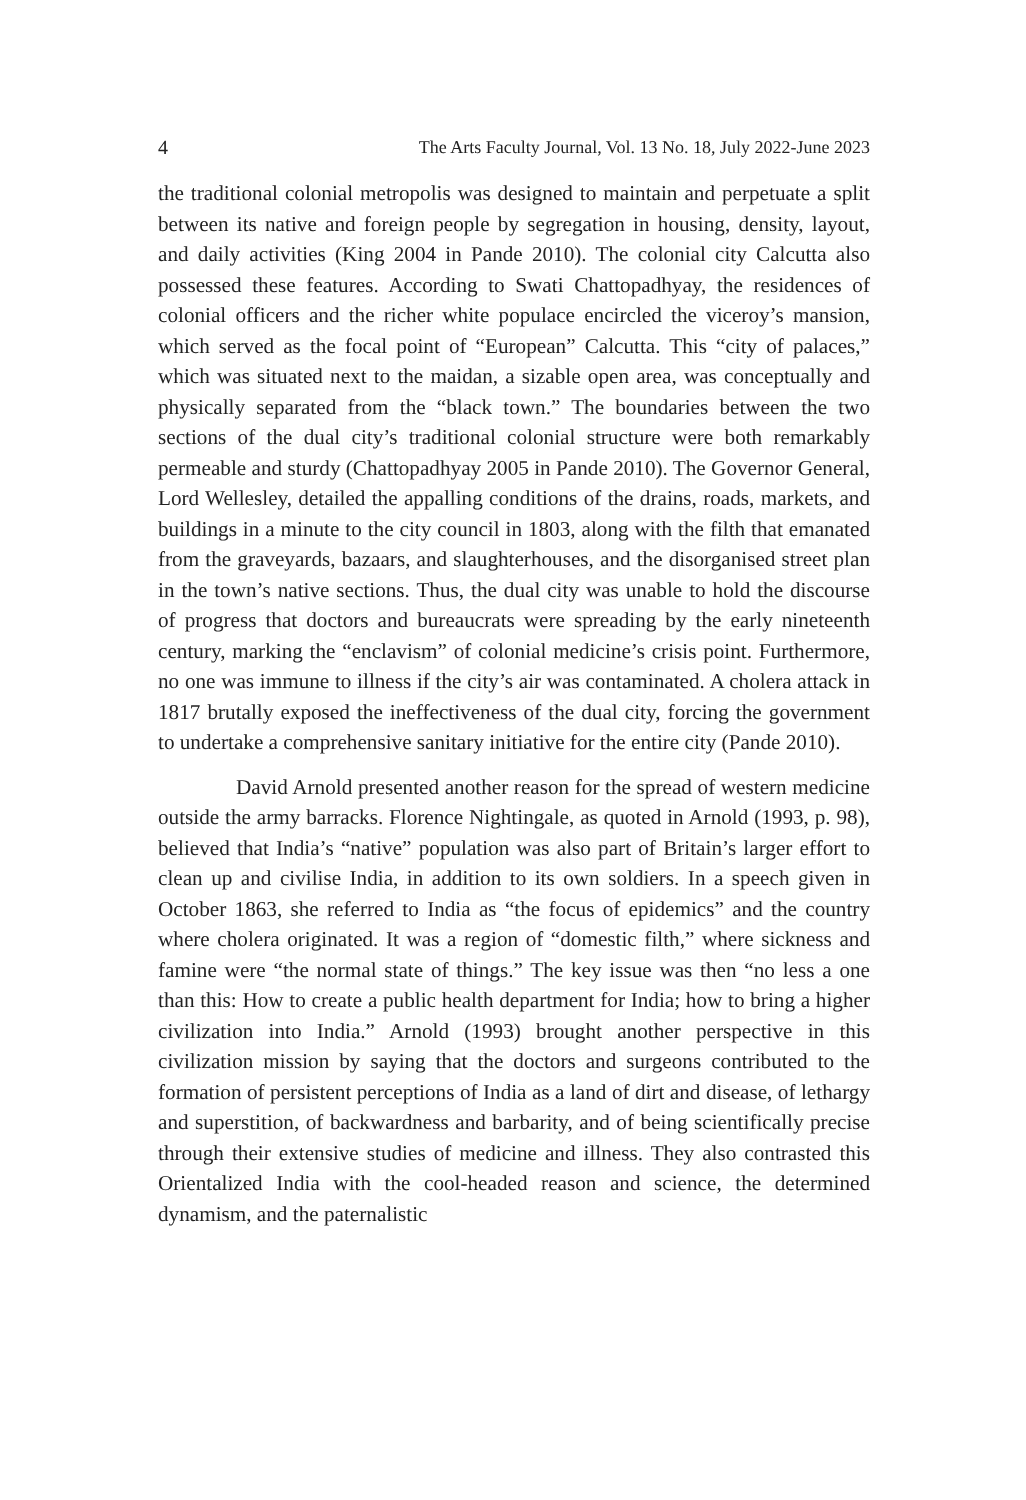4 The Arts Faculty Journal, Vol. 13 No. 18, July 2022-June 2023
the traditional colonial metropolis was designed to maintain and perpetuate a split between its native and foreign people by segregation in housing, density, layout, and daily activities (King 2004 in Pande 2010). The colonial city Calcutta also possessed these features. According to Swati Chattopadhyay, the residences of colonial officers and the richer white populace encircled the viceroy’s mansion, which served as the focal point of “European” Calcutta. This “city of palaces,” which was situated next to the maidan, a sizable open area, was conceptually and physically separated from the “black town.” The boundaries between the two sections of the dual city’s traditional colonial structure were both remarkably permeable and sturdy (Chattopadhyay 2005 in Pande 2010). The Governor General, Lord Wellesley, detailed the appalling conditions of the drains, roads, markets, and buildings in a minute to the city council in 1803, along with the filth that emanated from the graveyards, bazaars, and slaughterhouses, and the disorganised street plan in the town’s native sections. Thus, the dual city was unable to hold the discourse of progress that doctors and bureaucrats were spreading by the early nineteenth century, marking the “enclavism” of colonial medicine’s crisis point. Furthermore, no one was immune to illness if the city’s air was contaminated. A cholera attack in 1817 brutally exposed the ineffectiveness of the dual city, forcing the government to undertake a comprehensive sanitary initiative for the entire city (Pande 2010).
David Arnold presented another reason for the spread of western medicine outside the army barracks. Florence Nightingale, as quoted in Arnold (1993, p. 98), believed that India’s “native” population was also part of Britain’s larger effort to clean up and civilise India, in addition to its own soldiers. In a speech given in October 1863, she referred to India as “the focus of epidemics” and the country where cholera originated. It was a region of “domestic filth,” where sickness and famine were “the normal state of things.” The key issue was then “no less a one than this: How to create a public health department for India; how to bring a higher civilization into India.” Arnold (1993) brought another perspective in this civilization mission by saying that the doctors and surgeons contributed to the formation of persistent perceptions of India as a land of dirt and disease, of lethargy and superstition, of backwardness and barbarity, and of being scientifically precise through their extensive studies of medicine and illness. They also contrasted this Orientalized India with the cool-headed reason and science, the determined dynamism, and the paternalistic